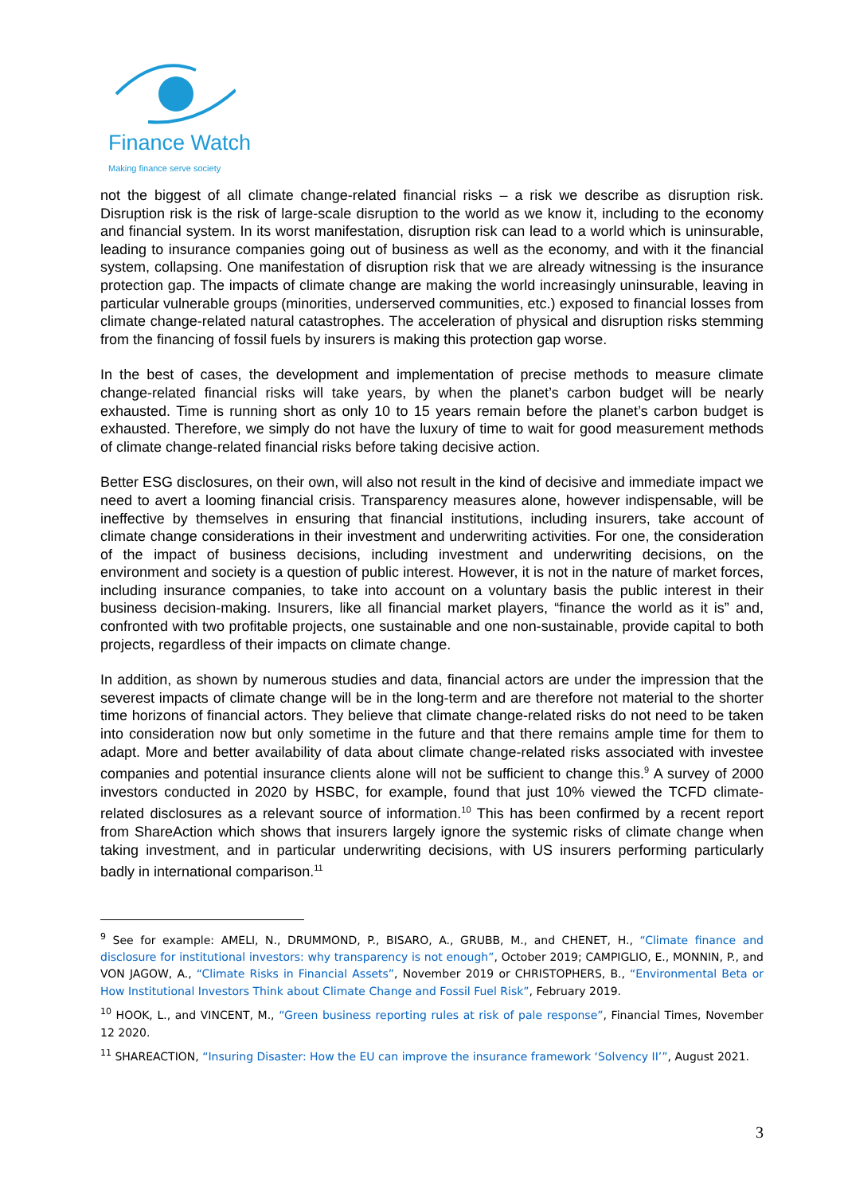Finance Watch
Making finance serve society
not the biggest of all climate change-related financial risks – a risk we describe as disruption risk. Disruption risk is the risk of large-scale disruption to the world as we know it, including to the economy and financial system. In its worst manifestation, disruption risk can lead to a world which is uninsurable, leading to insurance companies going out of business as well as the economy, and with it the financial system, collapsing. One manifestation of disruption risk that we are already witnessing is the insurance protection gap. The impacts of climate change are making the world increasingly uninsurable, leaving in particular vulnerable groups (minorities, underserved communities, etc.) exposed to financial losses from climate change-related natural catastrophes. The acceleration of physical and disruption risks stemming from the financing of fossil fuels by insurers is making this protection gap worse.
In the best of cases, the development and implementation of precise methods to measure climate change-related financial risks will take years, by when the planet’s carbon budget will be nearly exhausted. Time is running short as only 10 to 15 years remain before the planet’s carbon budget is exhausted. Therefore, we simply do not have the luxury of time to wait for good measurement methods of climate change-related financial risks before taking decisive action.
Better ESG disclosures, on their own, will also not result in the kind of decisive and immediate impact we need to avert a looming financial crisis. Transparency measures alone, however indispensable, will be ineffective by themselves in ensuring that financial institutions, including insurers, take account of climate change considerations in their investment and underwriting activities. For one, the consideration of the impact of business decisions, including investment and underwriting decisions, on the environment and society is a question of public interest. However, it is not in the nature of market forces, including insurance companies, to take into account on a voluntary basis the public interest in their business decision-making. Insurers, like all financial market players, “finance the world as it is” and, confronted with two profitable projects, one sustainable and one non-sustainable, provide capital to both projects, regardless of their impacts on climate change.
In addition, as shown by numerous studies and data, financial actors are under the impression that the severest impacts of climate change will be in the long-term and are therefore not material to the shorter time horizons of financial actors. They believe that climate change-related risks do not need to be taken into consideration now but only sometime in the future and that there remains ample time for them to adapt. More and better availability of data about climate change-related risks associated with investee companies and potential insurance clients alone will not be sufficient to change this.<sup>9</sup> A survey of 2000 investors conducted in 2020 by HSBC, for example, found that just 10% viewed the TCFD climate-related disclosures as a relevant source of information.<sup>10</sup> This has been confirmed by a recent report from ShareAction which shows that insurers largely ignore the systemic risks of climate change when taking investment, and in particular underwriting decisions, with US insurers performing particularly badly in international comparison.<sup>11</sup>
<sup>9</sup> See for example: AMELI, N., DRUMMOND, P., BISARO, A., GRUBB, M., and CHENET, H., “Climate finance and disclosure for institutional investors: why transparency is not enough”, October 2019; CAMPIGLIO, E., MONNIN, P., and VON JAGOW, A., “Climate Risks in Financial Assets”, November 2019 or CHRISTOPHERS, B., “Environmental Beta or How Institutional Investors Think about Climate Change and Fossil Fuel Risk”, February 2019.
<sup>10</sup> HOOK, L., and VINCENT, M., “Green business reporting rules at risk of pale response”, Financial Times, November 12 2020.
<sup>11</sup> SHAREACTION, “Insuring Disaster: How the EU can improve the insurance framework ‘Solvency II’”, August 2021.
3